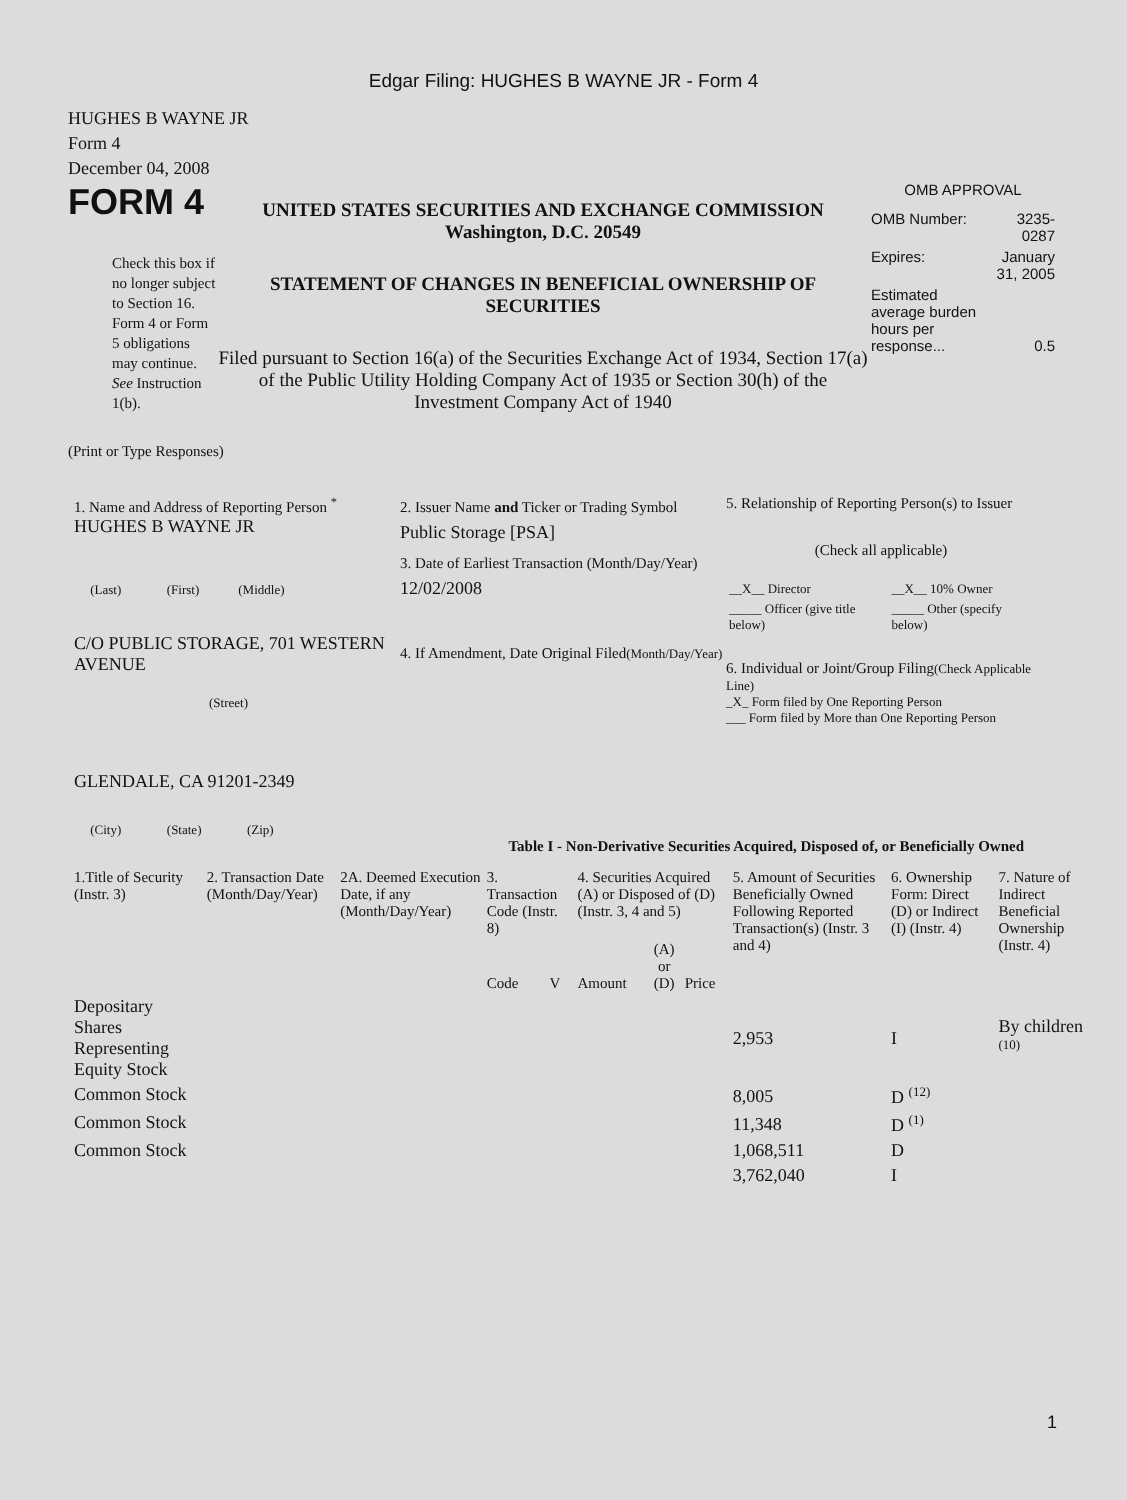Edgar Filing: HUGHES B WAYNE JR - Form 4
HUGHES B WAYNE JR
Form 4
December 04, 2008
FORM 4
Check this box if no longer subject to Section 16. Form 4 or Form 5 obligations may continue. See Instruction 1(b).
UNITED STATES SECURITIES AND EXCHANGE COMMISSION
Washington, D.C. 20549
STATEMENT OF CHANGES IN BENEFICIAL OWNERSHIP OF SECURITIES
Filed pursuant to Section 16(a) of the Securities Exchange Act of 1934, Section 17(a) of the Public Utility Holding Company Act of 1935 or Section 30(h) of the Investment Company Act of 1940
OMB APPROVAL
| OMB Number: | 3235-0287 |
| Expires: | January 31, 2005 |
| Estimated average burden hours per response... | 0.5 |
(Print or Type Responses)
1. Name and Address of Reporting Person <sup>*</sup>
HUGHES B WAYNE JR
(Last) (First) (Middle)
C/O PUBLIC STORAGE, 701 WESTERN AVENUE
(Street)
GLENDALE, CA 91201-2349
(City) (State) (Zip)
2. Issuer Name and Ticker or Trading Symbol
Public Storage [PSA]
3. Date of Earliest Transaction (Month/Day/Year)
12/02/2008
4. If Amendment, Date Original Filed(Month/Day/Year)
5. Relationship of Reporting Person(s) to Issuer
(Check all applicable)
| __X__ Director | __X__ 10% Owner |
| _____ Officer (give title below) | _____ Other (specify below) |
6. Individual or Joint/Group Filing(Check Applicable Line)
_X_ Form filed by One Reporting Person
___ Form filed by More than One Reporting Person
Table I - Non-Derivative Securities Acquired, Disposed of, or Beneficially Owned
| 1.Title of Security (Instr. 3) | 2. Transaction Date (Month/Day/Year) | 2A. Deemed Execution Date, if any (Month/Day/Year) | 3. Transaction Code (Instr. 8) | | 4. Securities Acquired (A) or Disposed of (D) (Instr. 3, 4 and 5) | | | 5. Amount of Securities Beneficially Owned Following Reported Transaction(s) (Instr. 3 and 4) | 6. Ownership Form: Direct (D) or Indirect (I) (Instr. 4) | 7. Nature of Indirect Beneficial Ownership (Instr. 4) |
| --- | --- | --- | --- | --- | --- | --- | --- | --- | --- | --- |
| | | | Code | V | Amount | (A) or (D) | Price | | | |
| Depositary Shares Representing Equity Stock | | | | | | | | 2,953 | I | By children <sup>(10)</sup> |
| Common Stock | | | | | | | | 8,005 | D <sup>(12)</sup> | |
| Common Stock | | | | | | | | 11,348 | D <sup>(1)</sup> | |
| Common Stock | | | | | | | | 1,068,511 | D | |
| | | | | | | | | 3,762,040 | I | |
1